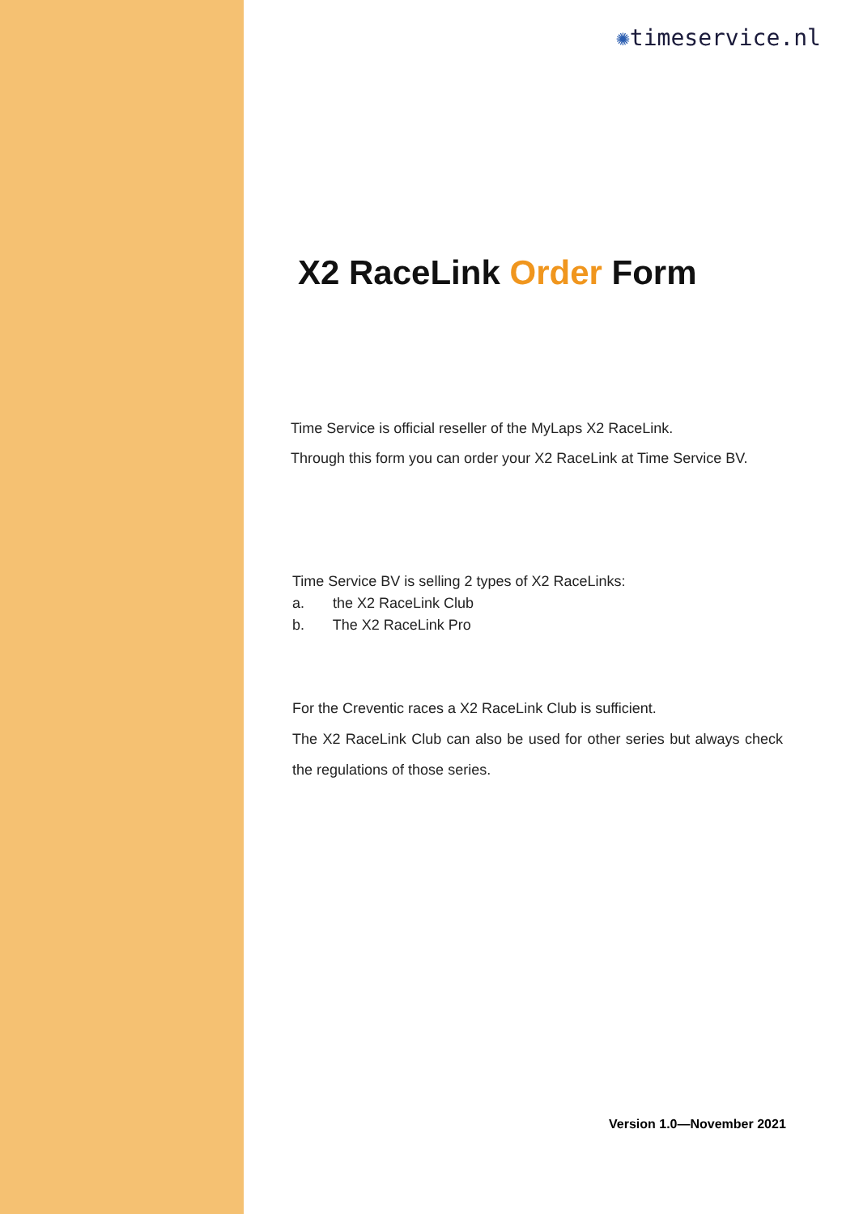✺timeservice.nl
X2 RaceLink Order Form
Time Service is official reseller of the MyLaps X2 RaceLink.
Through this form you can order your X2 RaceLink at Time Service BV.
Time Service BV is selling 2 types of X2 RaceLinks:
a. the X2 RaceLink Club
b. The X2 RaceLink Pro
For the Creventic races a X2 RaceLink Club is sufficient.
The X2 RaceLink Club can also be used for other series but always check the regulations of those series.
Version 1.0—November 2021